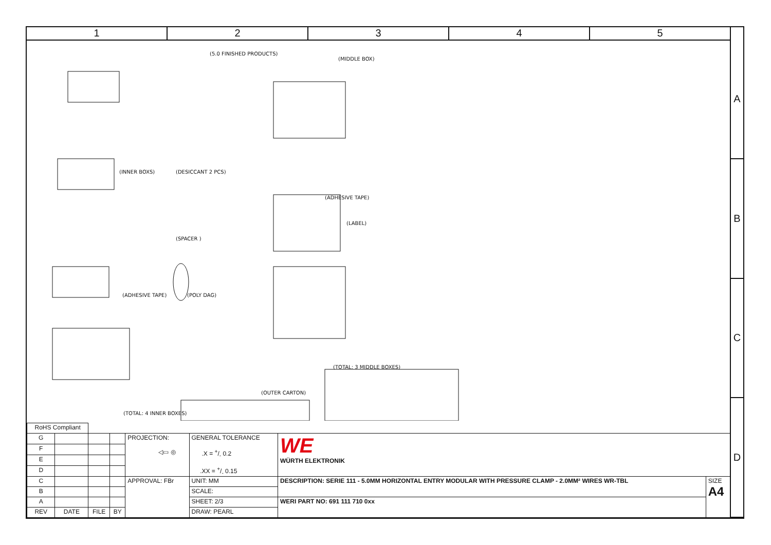1 2 3 4 5
A
B
C
D
(5.0 FINISHED PRODUCTS)
(MIDDLE BOX)
(INNER BOXS) (DESICCANT 2 PCS)
(ADHESIVE TAPE)
(SPACER )
(LABEL)
(ADHESIVE TAPE) (POLY DAG)
(TOTAL: 3 MIDDLE BOXES)
(OUTER CARTON)
(TOTAL: 4 INNER BOXES)
| RoHS Compliant | | | | | | | |
| G | | | | PROJECTION: ◁▭ ◎ | GENERAL TOLERANCE .X = +/- 0.2 .XX = +/- 0.15 | WE WÜRTH ELEKTRONIK | |
| F | | | | | | | |
| E | | | | | | | |
| D | | | | | | | |
| C | | | | APPROVAL: FBr | UNIT: MM | DESCRIPTION: SERIE 111 - 5.0MM HORIZONTAL ENTRY MODULAR WITH PRESSURE CLAMP - 2.0MM² WIRES WR-TBL | SIZE A4 |
| B | | | | | SCALE: | | |
| A | | | | | SHEET: 2/3 | WERI PART NO: 691 111 710 0xx | |
| REV | DATE | FILE | BY | | DRAW: PEARL | | |